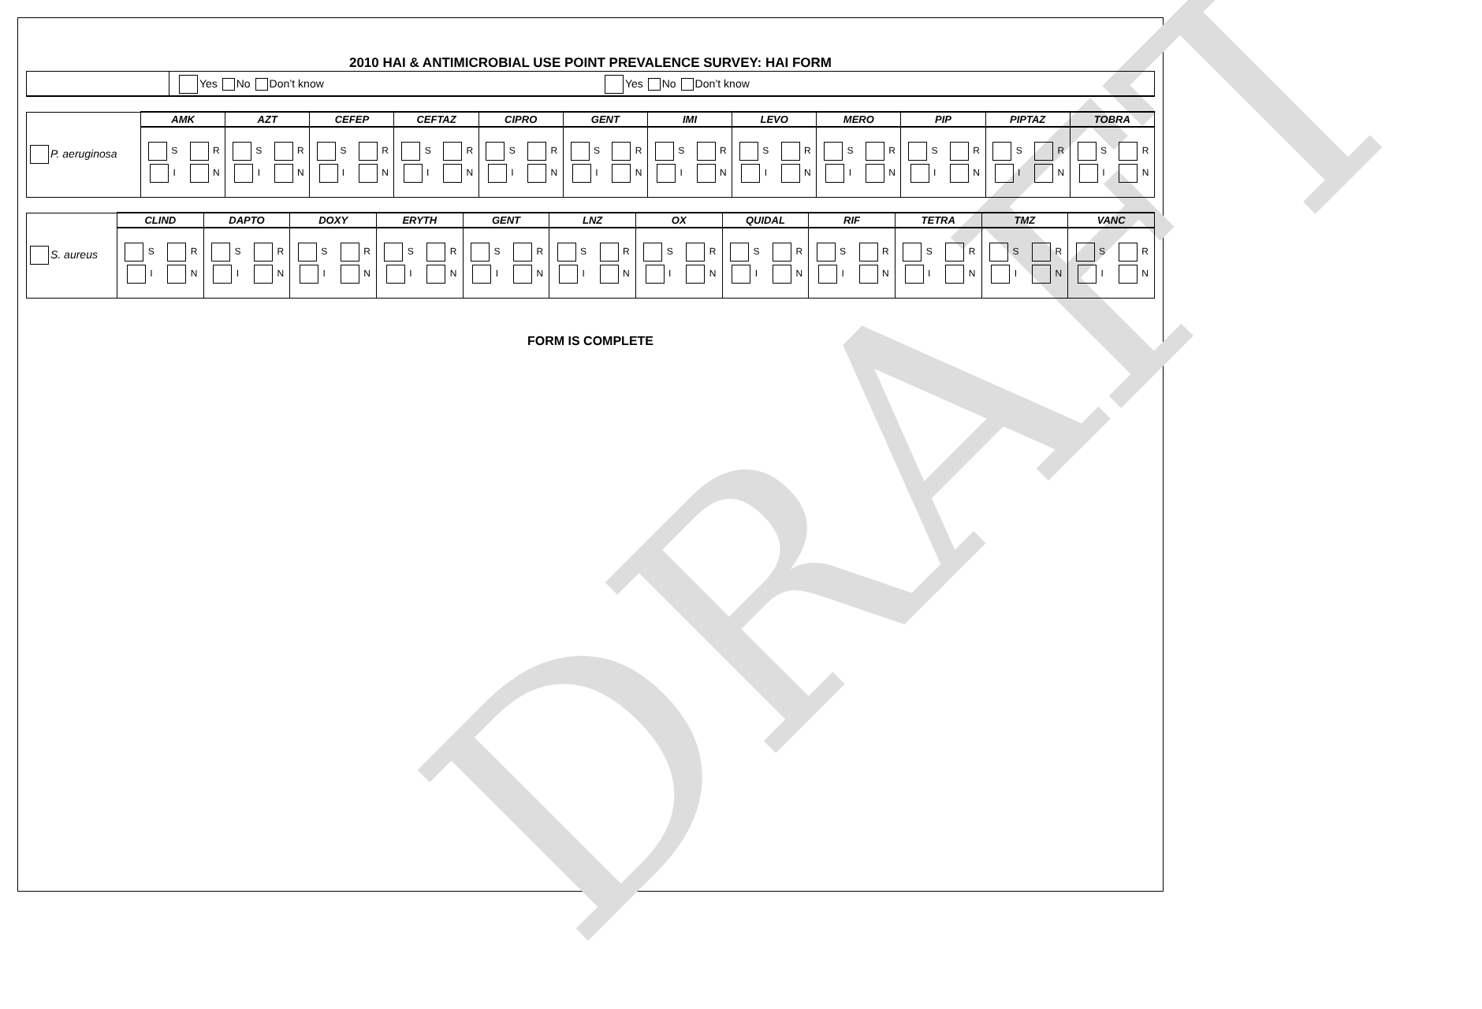DRAFT
2010 HAI & ANTIMICROBIAL USE POINT PREVALENCE SURVEY: HAI FORM
Yes No Don’t know Yes No Don’t know
| P. aeruginosa | AMK | AZT | CEFEP | CEFTAZ | CIPRO | GENT | IMI | LEVO | MERO | PIP | PIPTAZ | TOBRA |
| | S R I N | S R I N | S R I N | S R I N | S R I N | S R I N | S R I N | S R I N | S R I N | S R I N | S R I N | S R I N |
| S. aureus | CLIND | DAPTO | DOXY | ERYTH | GENT | LNZ | OX | QUIDAL | RIF | TETRA | TMZ | VANC |
| | S R I N | S R I N | S R I N | S R I N | S R I N | S R I N | S R I N | S R I N | S R I N | S R I N | S R I N | S R I N |
FORM IS COMPLETE